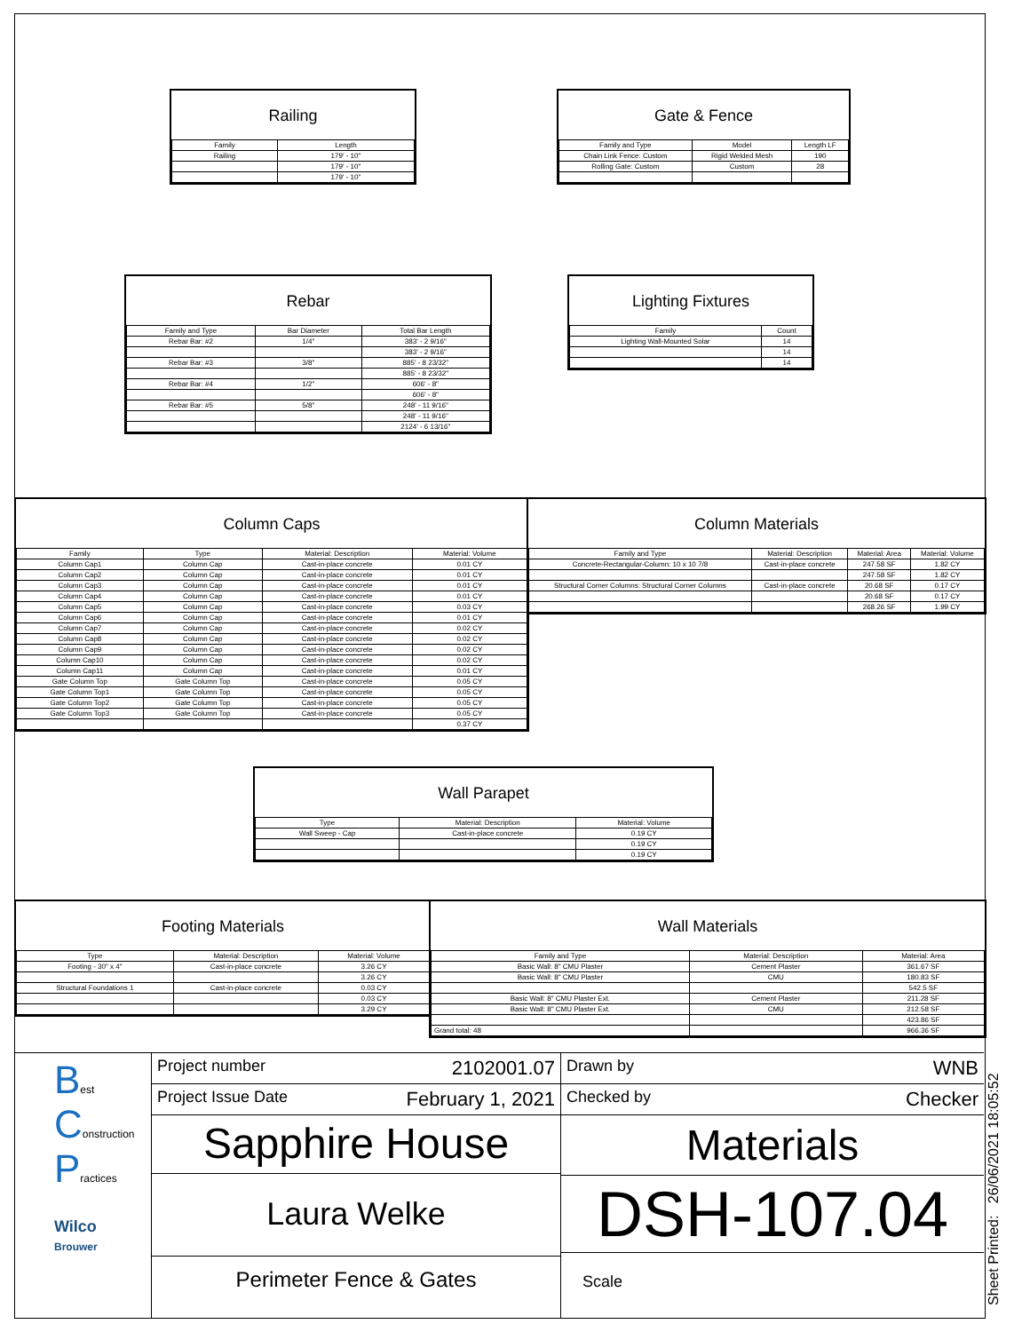Railing
| Family | Length |
| --- | --- |
| Railing | 179' - 10" |
| | 179' - 10" |
| | 179' - 10" |
Gate & Fence
| Family and Type | Model | Length LF |
| --- | --- | --- |
| Chain Link Fence: Custom | Rigid Welded Mesh | 190 |
| Rolling Gate: Custom | Custom | 28 |
Rebar
| Family and Type | Bar Diameter | Total Bar Length |
| --- | --- | --- |
| Rebar Bar: #2 | 1/4" | 383' - 2 9/16" |
| | | 383' - 2 9/16" |
| Rebar Bar: #3 | 3/8" | 885' - 8 23/32" |
| | | 885' - 8 23/32" |
| Rebar Bar: #4 | 1/2" | 606' - 8" |
| | | 606' - 8" |
| Rebar Bar: #5 | 5/8" | 248' - 11 9/16" |
| | | 248' - 11 9/16" |
| | | 2124' - 6 13/16" |
Lighting Fixtures
| Family | Count |
| --- | --- |
| Lighting Wall-Mounted Solar | 14 |
| | 14 |
| | 14 |
Column Caps
| Family | Type | Material: Description | Material: Volume |
| --- | --- | --- | --- |
| Column Cap1 | Column Cap | Cast-in-place concrete | 0.01 CY |
| Column Cap2 | Column Cap | Cast-in-place concrete | 0.01 CY |
| Column Cap3 | Column Cap | Cast-in-place concrete | 0.01 CY |
| Column Cap4 | Column Cap | Cast-in-place concrete | 0.01 CY |
| Column Cap5 | Column Cap | Cast-in-place concrete | 0.03 CY |
| Column Cap6 | Column Cap | Cast-in-place concrete | 0.01 CY |
| Column Cap7 | Column Cap | Cast-in-place concrete | 0.02 CY |
| Column Cap8 | Column Cap | Cast-in-place concrete | 0.02 CY |
| Column Cap9 | Column Cap | Cast-in-place concrete | 0.02 CY |
| Column Cap10 | Column Cap | Cast-in-place concrete | 0.02 CY |
| Column Cap11 | Column Cap | Cast-in-place concrete | 0.01 CY |
| Gate Column Top | Gate Column Top | Cast-in-place concrete | 0.05 CY |
| Gate Column Top1 | Gate Column Top | Cast-in-place concrete | 0.05 CY |
| Gate Column Top2 | Gate Column Top | Cast-in-place concrete | 0.05 CY |
| Gate Column Top3 | Gate Column Top | Cast-in-place concrete | 0.05 CY |
| | | | 0.37 CY |
Column Materials
| Family and Type | Material: Description | Material: Area | Material: Volume |
| --- | --- | --- | --- |
| Concrete-Rectangular-Column: 10 x 10 7/8 | Cast-in-place concrete | 247.58 SF | 1.82 CY |
| | | 247.58 SF | 1.82 CY |
| Structural Corner Columns: Structural Corner Columns | Cast-in-place concrete | 20.68 SF | 0.17 CY |
| | | 20.68 SF | 0.17 CY |
| | | 268.26 SF | 1.99 CY |
Wall Parapet
| Type | Material: Description | Material: Volume |
| --- | --- | --- |
| Wall Sweep - Cap | Cast-in-place concrete | 0.19 CY |
| | | 0.19 CY |
| | | 0.19 CY |
Footing Materials
| Type | Material: Description | Material: Volume |
| --- | --- | --- |
| Footing - 30" x 4" | Cast-in-place concrete | 3.26 CY |
| | | 3.26 CY |
| Structural Foundations 1 | Cast-in-place concrete | 0.03 CY |
| | | 0.03 CY |
| | | 3.29 CY |
Wall Materials
| Family and Type | Material: Description | Material: Area |
| --- | --- | --- |
| Basic Wall: 8" CMU Plaster | Cement Plaster | 361.67 SF |
| Basic Wall: 8" CMU Plaster | CMU | 180.83 SF |
| | | 542.5 SF |
| Basic Wall: 8" CMU Plaster Ext. | Cement Plaster | 211.28 SF |
| Basic Wall: 8" CMU Plaster Ext. | CMU | 212.58 SF |
| | | 423.86 SF |
| Grand total: 48 | | 966.36 SF |
Best
Construction
Practices
Wilco
Brouwer
Project number 2102001.07
Project Issue Date February 1, 2021
Sapphire House
Laura Welke
Perimeter Fence & Gates
Drawn by WNB
Checked by Checker
Materials
DSH-107.04
Scale
Sheet Printed: 26/06/2021 18:05:52